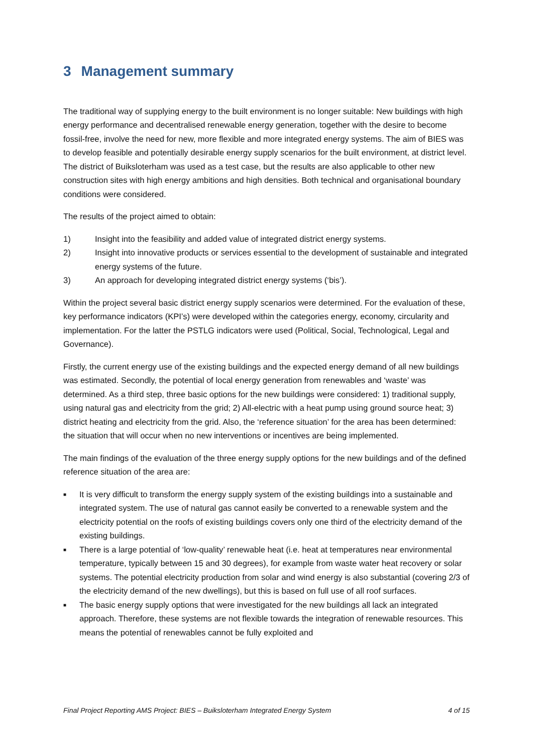3 Management summary
The traditional way of supplying energy to the built environment is no longer suitable: New buildings with high energy performance and decentralised renewable energy generation, together with the desire to become fossil-free, involve the need for new, more flexible and more integrated energy systems. The aim of BIES was to develop feasible and potentially desirable energy supply scenarios for the built environment, at district level. The district of Buiksloterham was used as a test case, but the results are also applicable to other new construction sites with high energy ambitions and high densities. Both technical and organisational boundary conditions were considered.
The results of the project aimed to obtain:
1) Insight into the feasibility and added value of integrated district energy systems.
2) Insight into innovative products or services essential to the development of sustainable and integrated energy systems of the future.
3) An approach for developing integrated district energy systems (‘bis’).
Within the project several basic district energy supply scenarios were determined. For the evaluation of these, key performance indicators (KPI’s) were developed within the categories energy, economy, circularity and implementation. For the latter the PSTLG indicators were used (Political, Social, Technological, Legal and Governance).
Firstly, the current energy use of the existing buildings and the expected energy demand of all new buildings was estimated. Secondly, the potential of local energy generation from renewables and ‘waste’ was determined. As a third step, three basic options for the new buildings were considered: 1) traditional supply, using natural gas and electricity from the grid; 2) All-electric with a heat pump using ground source heat; 3) district heating and electricity from the grid. Also, the ‘reference situation’ for the area has been determined: the situation that will occur when no new interventions or incentives are being implemented.
The main findings of the evaluation of the three energy supply options for the new buildings and of the defined reference situation of the area are:
■ It is very difficult to transform the energy supply system of the existing buildings into a sustainable and integrated system. The use of natural gas cannot easily be converted to a renewable system and the electricity potential on the roofs of existing buildings covers only one third of the electricity demand of the existing buildings.
■ There is a large potential of ‘low-quality’ renewable heat (i.e. heat at temperatures near environmental temperature, typically between 15 and 30 degrees), for example from waste water heat recovery or solar systems. The potential electricity production from solar and wind energy is also substantial (covering 2/3 of the electricity demand of the new dwellings), but this is based on full use of all roof surfaces.
■ The basic energy supply options that were investigated for the new buildings all lack an integrated approach. Therefore, these systems are not flexible towards the integration of renewable resources. This means the potential of renewables cannot be fully exploited and
Final Project Reporting AMS Project: BIES – Buiksloterham Integrated Energy System 4 of 15